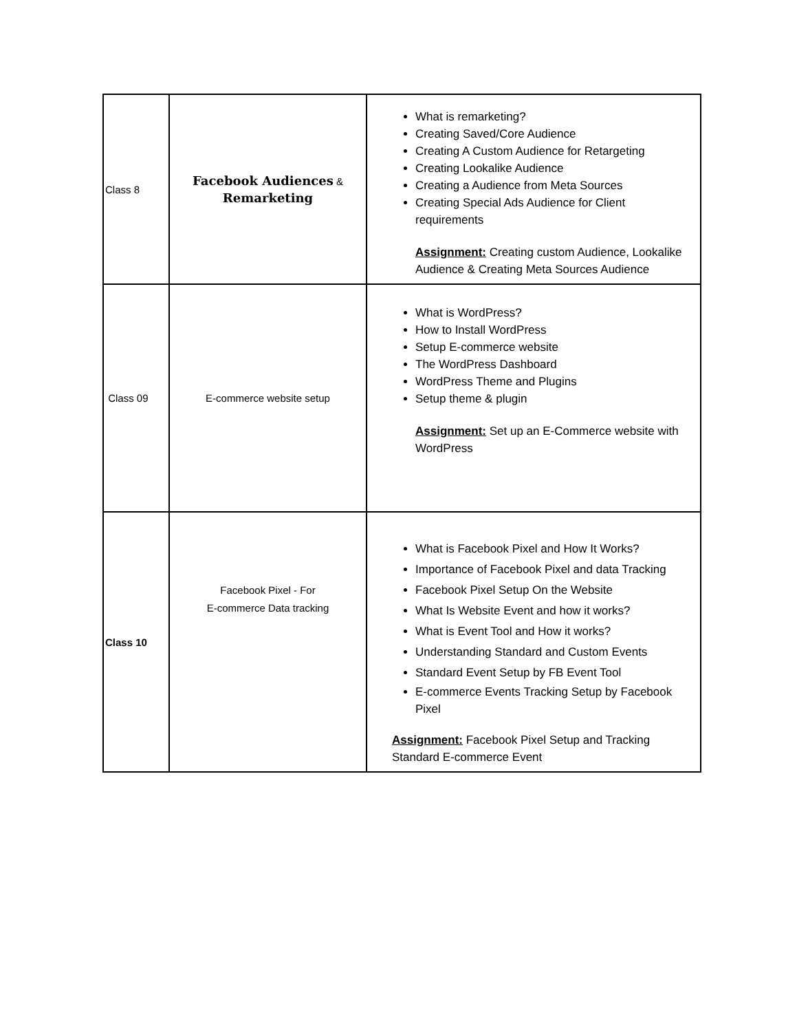| Class 8 | Facebook Audiences & Remarketing | What is remarketing? Creating Saved/Core Audience Creating A Custom Audience for Retargeting Creating Lookalike Audience Creating a Audience from Meta Sources Creating Special Ads Audience for Client requirements Assignment: Creating custom Audience, Lookalike Audience & Creating Meta Sources Audience |
| Class 09 | E-commerce website setup | What is WordPress? How to Install WordPress Setup E-commerce website The WordPress Dashboard WordPress Theme and Plugins Setup theme & plugin Assignment: Set up an E-Commerce website with WordPress |
| Class 10 | Facebook Pixel - For E-commerce Data tracking | What is Facebook Pixel and How It Works? Importance of Facebook Pixel and data Tracking Facebook Pixel Setup On the Website What Is Website Event and how it works? What is Event Tool and How it works? Understanding Standard and Custom Events Standard Event Setup by FB Event Tool E-commerce Events Tracking Setup by Facebook Pixel Assignment: Facebook Pixel Setup and Tracking Standard E-commerce Event |